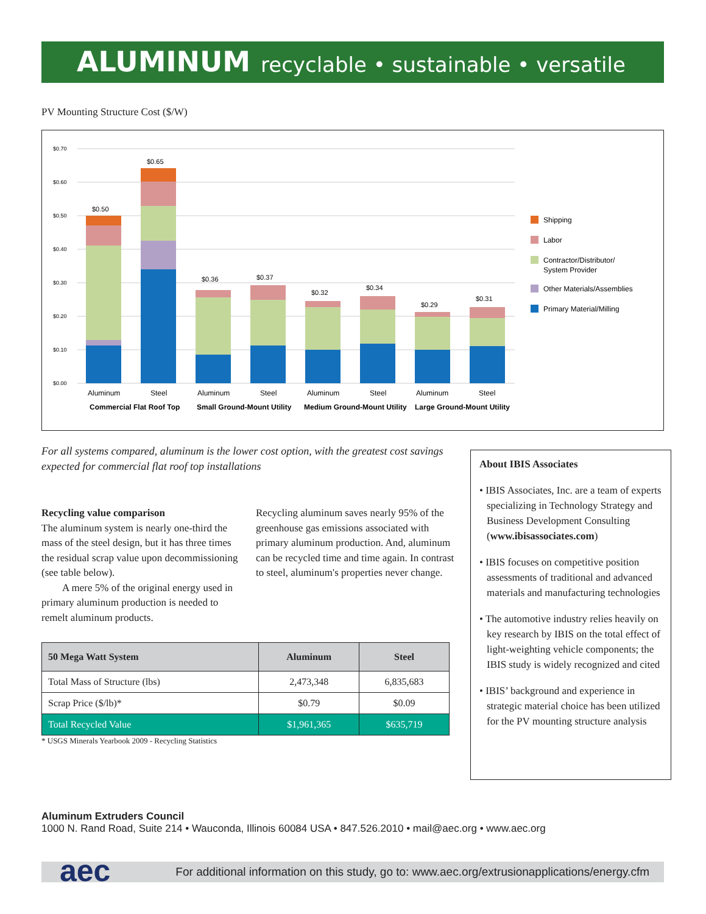ALUMINUM recyclable • sustainable • versatile
PV Mounting Structure Cost ($/W)
$0.70
$0.60
$0.50
$0.40
$0.30
$0.20
$0.10
$0.00
$0.50
$0.65
$0.36
$0.37
$0.32
$0.34
$0.29
$0.31
Aluminum
Steel
Aluminum
Steel
Aluminum
Steel
Aluminum
Steel
Commercial Flat Roof Top
Small Ground-Mount Utility
Medium Ground-Mount Utility
Large Ground-Mount Utility
Shipping
Labor
Contractor/Distributor/
System Provider
Other Materials/Assemblies
Primary Material/Milling
For all systems compared, aluminum is the lower cost option, with the greatest cost savings expected for commercial flat roof top installations
Recycling value comparison
The aluminum system is nearly one-third the mass of the steel design, but it has three times the residual scrap value upon decommissioning (see table below).
  A mere 5% of the original energy used in primary aluminum production is needed to remelt aluminum products.
Recycling aluminum saves nearly 95% of the greenhouse gas emissions associated with primary aluminum production. And, aluminum can be recycled time and time again. In contrast to steel, aluminum's properties never change.
| 50 Mega Watt System | Aluminum | Steel |
| --- | --- | --- |
| Total Mass of Structure (lbs) | 2,473,348 | 6,835,683 |
| Scrap Price ($/lb)* | $0.79 | $0.09 |
| Total Recycled Value | $1,961,365 | $635,719 |
* USGS Minerals Yearbook 2009 - Recycling Statistics
About IBIS Associates
• IBIS Associates, Inc. are a team of experts specializing in Technology Strategy and Business Development Consulting (www.ibisassociates.com)
• IBIS focuses on competitive position assessments of traditional and advanced materials and manufacturing technologies
• The automotive industry relies heavily on key research by IBIS on the total effect of light-weighting vehicle components; the IBIS study is widely recognized and cited
• IBIS’ background and experience in strategic material choice has been utilized for the PV mounting structure analysis
Aluminum Extruders Council
1000 N. Rand Road, Suite 214 • Wauconda, Illinois 60084 USA • 847.526.2010 • mail@aec.org • www.aec.org
For additional information on this study, go to: www.aec.org/extrusionapplications/energy.cfm
aec